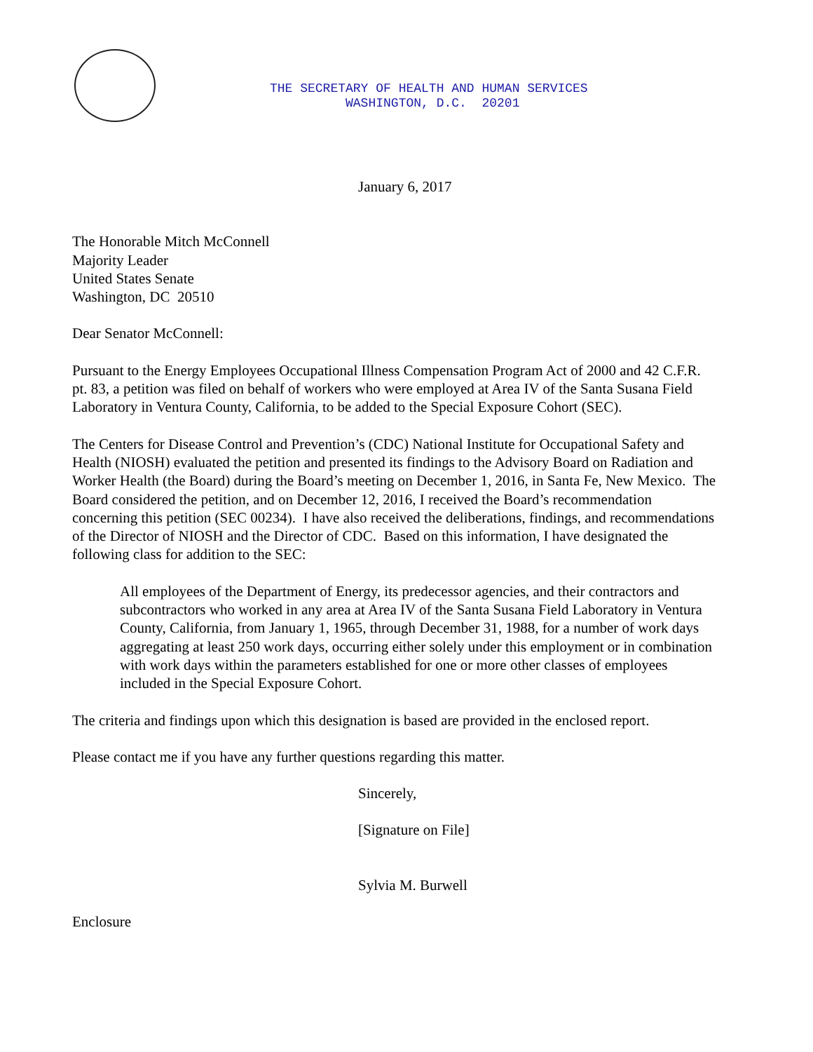THE SECRETARY OF HEALTH AND HUMAN SERVICES
WASHINGTON, D.C. 20201
January 6, 2017
The Honorable Mitch McConnell
Majority Leader
United States Senate
Washington, DC 20510
Dear Senator McConnell:
Pursuant to the Energy Employees Occupational Illness Compensation Program Act of 2000 and 42 C.F.R. pt. 83, a petition was filed on behalf of workers who were employed at Area IV of the Santa Susana Field Laboratory in Ventura County, California, to be added to the Special Exposure Cohort (SEC).
The Centers for Disease Control and Prevention’s (CDC) National Institute for Occupational Safety and Health (NIOSH) evaluated the petition and presented its findings to the Advisory Board on Radiation and Worker Health (the Board) during the Board’s meeting on December 1, 2016, in Santa Fe, New Mexico. The Board considered the petition, and on December 12, 2016, I received the Board’s recommendation concerning this petition (SEC 00234). I have also received the deliberations, findings, and recommendations of the Director of NIOSH and the Director of CDC. Based on this information, I have designated the following class for addition to the SEC:
All employees of the Department of Energy, its predecessor agencies, and their contractors and subcontractors who worked in any area at Area IV of the Santa Susana Field Laboratory in Ventura County, California, from January 1, 1965, through December 31, 1988, for a number of work days aggregating at least 250 work days, occurring either solely under this employment or in combination with work days within the parameters established for one or more other classes of employees included in the Special Exposure Cohort.
The criteria and findings upon which this designation is based are provided in the enclosed report.
Please contact me if you have any further questions regarding this matter.
Sincerely,
[Signature on File]
Sylvia M. Burwell
Enclosure